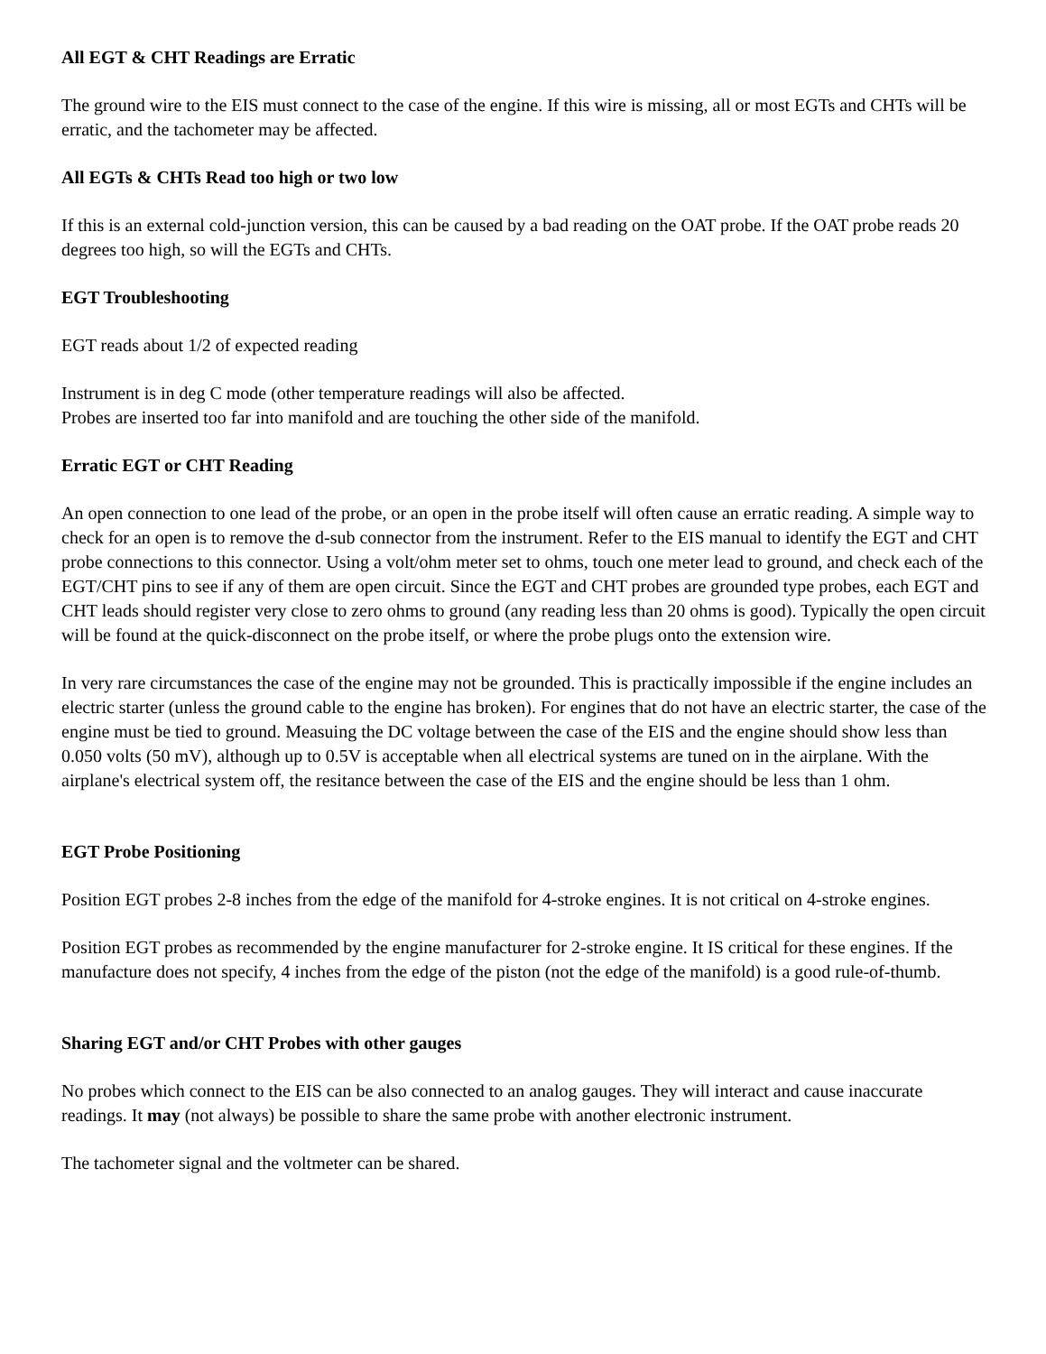All EGT & CHT Readings are Erratic
The ground wire to the EIS must connect to the case of the engine. If this wire is missing, all or most EGTs and CHTs will be erratic, and the tachometer may be affected.
All EGTs & CHTs Read too high or two low
If this is an external cold-junction version, this can be caused by a bad reading on the OAT probe. If the OAT probe reads 20 degrees too high, so will the EGTs and CHTs.
EGT Troubleshooting
EGT reads about 1/2 of expected reading
Instrument is in deg C mode (other temperature readings will also be affected.
Probes are inserted too far into manifold and are touching the other side of the manifold.
Erratic EGT or CHT Reading
An open connection to one lead of the probe, or an open in the probe itself will often cause an erratic reading. A simple way to check for an open is to remove the d-sub connector from the instrument. Refer to the EIS manual to identify the EGT and CHT probe connections to this connector. Using a volt/ohm meter set to ohms, touch one meter lead to ground, and check each of the EGT/CHT pins to see if any of them are open circuit. Since the EGT and CHT probes are grounded type probes, each EGT and CHT leads should register very close to zero ohms to ground (any reading less than 20 ohms is good). Typically the open circuit will be found at the quick-disconnect on the probe itself, or where the probe plugs onto the extension wire.
In very rare circumstances the case of the engine may not be grounded. This is practically impossible if the engine includes an electric starter (unless the ground cable to the engine has broken). For engines that do not have an electric starter, the case of the engine must be tied to ground. Measuing the DC voltage between the case of the EIS and the engine should show less than 0.050 volts (50 mV), although up to 0.5V is acceptable when all electrical systems are tuned on in the airplane. With the airplane's electrical system off, the resitance between the case of the EIS and the engine should be less than 1 ohm.
EGT Probe Positioning
Position EGT probes 2-8 inches from the edge of the manifold for 4-stroke engines. It is not critical on 4-stroke engines.
Position EGT probes as recommended by the engine manufacturer for 2-stroke engine. It IS critical for these engines. If the manufacture does not specify, 4 inches from the edge of the piston (not the edge of the manifold) is a good rule-of-thumb.
Sharing EGT and/or CHT Probes with other gauges
No probes which connect to the EIS can be also connected to an analog gauges. They will interact and cause inaccurate readings. It may (not always) be possible to share the same probe with another electronic instrument.
The tachometer signal and the voltmeter can be shared.